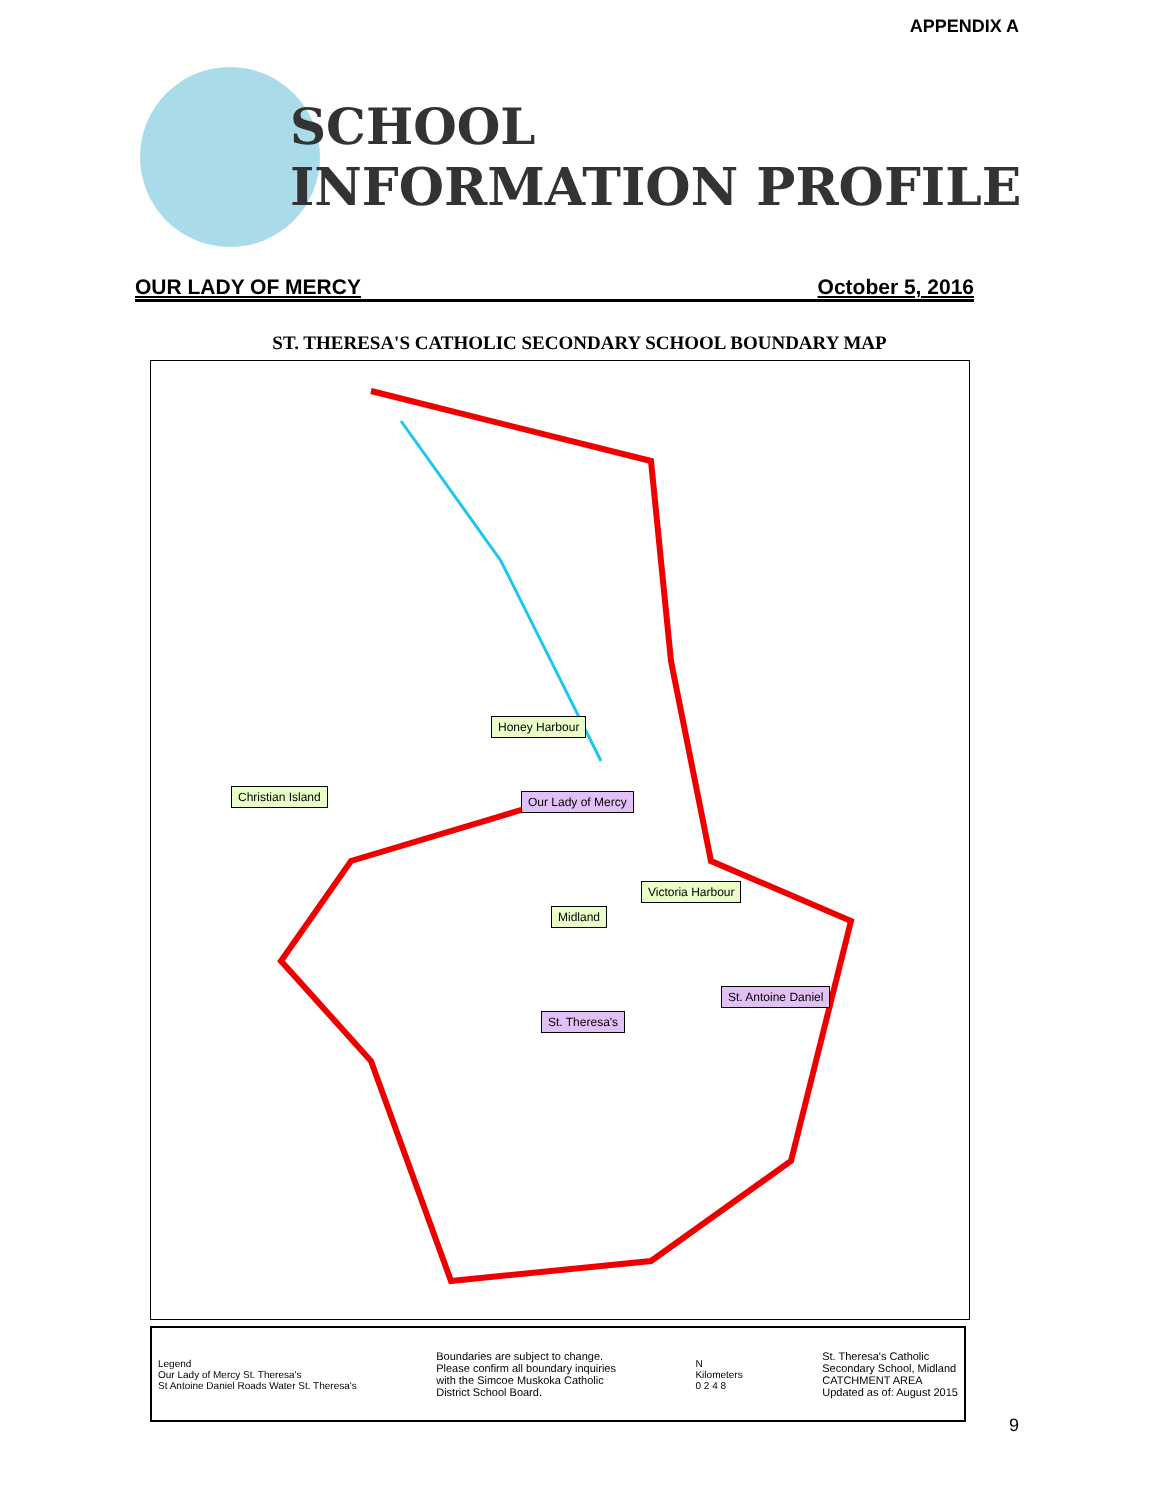APPENDIX A
SCHOOL
INFORMATION PROFILE
OUR LADY OF MERCY October 5, 2016
ST. THERESA'S CATHOLIC SECONDARY SCHOOL BOUNDARY MAP
Honey Harbour
Christian Island Our Lady of Mercy
Victoria Harbour
Midland
St. Antoine Daniel
St. Theresa's
Legend
Our Lady of Mercy St. Theresa's
St Antoine Daniel Roads Water St. Theresa's
Boundaries are subject to change.
Please confirm all boundary inquiries
with the Simcoe Muskoka Catholic
District School Board.
N
Kilometers
0 2 4 8
St. Theresa's Catholic
Secondary School, Midland
CATCHMENT AREA
Updated as of: August 2015
9